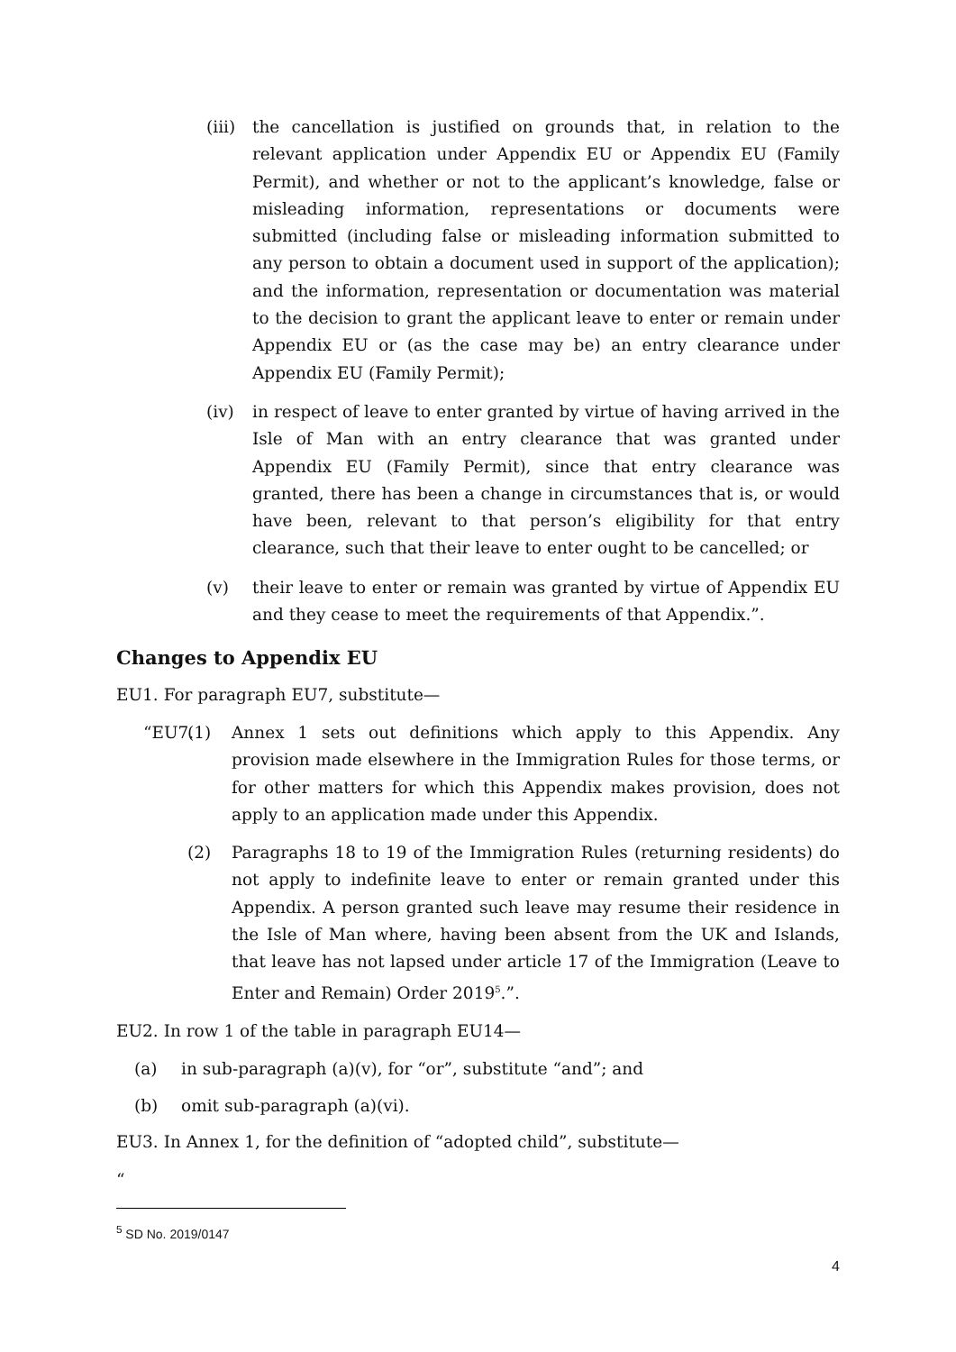(iii)
the cancellation is justified on grounds that, in relation to the relevant application under Appendix EU or Appendix EU (Family Permit), and whether or not to the applicant’s knowledge, false or misleading information, representations or documents were submitted (including false or misleading information submitted to any person to obtain a document used in support of the application); and the information, representation or documentation was material to the decision to grant the applicant leave to enter or remain under Appendix EU or (as the case may be) an entry clearance under Appendix EU (Family Permit);
(iv) in respect of leave to enter granted by virtue of having arrived in the Isle of Man with an entry clearance that was granted under Appendix EU (Family Permit), since that entry clearance was granted, there has been a change in circumstances that is, or would have been, relevant to that person’s eligibility for that entry clearance, such that their leave to enter ought to be cancelled; or
(v) their leave to enter or remain was granted by virtue of Appendix EU and they cease to meet the requirements of that Appendix.”.
Changes to Appendix EU
EU1. For paragraph EU7, substitute—
“EU7.
(1) Annex 1 sets out definitions which apply to this Appendix. Any provision made elsewhere in the Immigration Rules for those terms, or for other matters for which this Appendix makes provision, does not apply to an application made under this Appendix.
(2) Paragraphs 18 to 19 of the Immigration Rules (returning residents) do not apply to indefinite leave to enter or remain granted under this Appendix. A person granted such leave may resume their residence in the Isle of Man where, having been absent from the UK and Islands, that leave has not lapsed under article 17 of the Immigration (Leave to Enter and Remain) Order 2019<sup>5</sup>.”.
EU2. In row 1 of the table in paragraph EU14—
(a) in sub-paragraph (a)(v), for “or”, substitute “and”; and
(b) omit sub-paragraph (a)(vi).
EU3. In Annex 1, for the definition of “adopted child”, substitute—
“
<sup>5</sup> SD No. 2019/0147
4